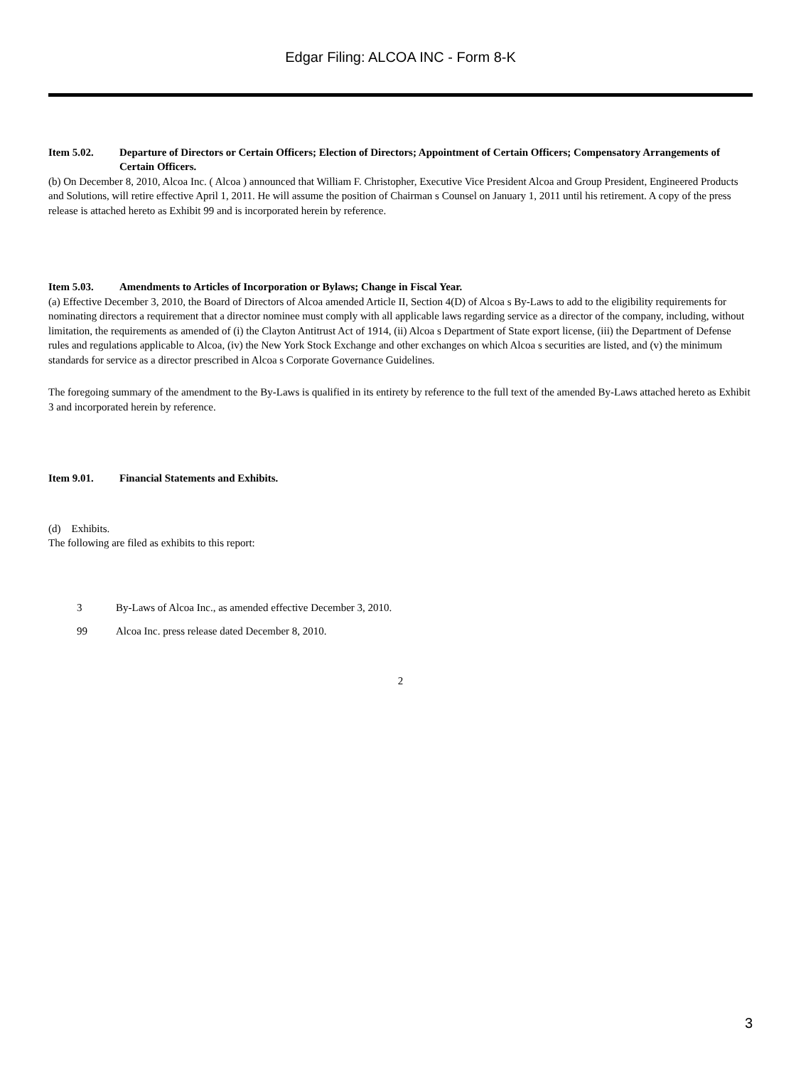Edgar Filing: ALCOA INC - Form 8-K
Item 5.02. Departure of Directors or Certain Officers; Election of Directors; Appointment of Certain Officers; Compensatory Arrangements of Certain Officers.
(b) On December 8, 2010, Alcoa Inc. ( Alcoa ) announced that William F. Christopher, Executive Vice President Alcoa and Group President, Engineered Products and Solutions, will retire effective April 1, 2011. He will assume the position of Chairman s Counsel on January 1, 2011 until his retirement. A copy of the press release is attached hereto as Exhibit 99 and is incorporated herein by reference.
Item 5.03. Amendments to Articles of Incorporation or Bylaws; Change in Fiscal Year.
(a) Effective December 3, 2010, the Board of Directors of Alcoa amended Article II, Section 4(D) of Alcoa s By-Laws to add to the eligibility requirements for nominating directors a requirement that a director nominee must comply with all applicable laws regarding service as a director of the company, including, without limitation, the requirements as amended of (i) the Clayton Antitrust Act of 1914, (ii) Alcoa s Department of State export license, (iii) the Department of Defense rules and regulations applicable to Alcoa, (iv) the New York Stock Exchange and other exchanges on which Alcoa s securities are listed, and (v) the minimum standards for service as a director prescribed in Alcoa s Corporate Governance Guidelines.
The foregoing summary of the amendment to the By-Laws is qualified in its entirety by reference to the full text of the amended By-Laws attached hereto as Exhibit 3 and incorporated herein by reference.
Item 9.01. Financial Statements and Exhibits.
(d) Exhibits.
The following are filed as exhibits to this report:
3 By-Laws of Alcoa Inc., as amended effective December 3, 2010.
99 Alcoa Inc. press release dated December 8, 2010.
2
3